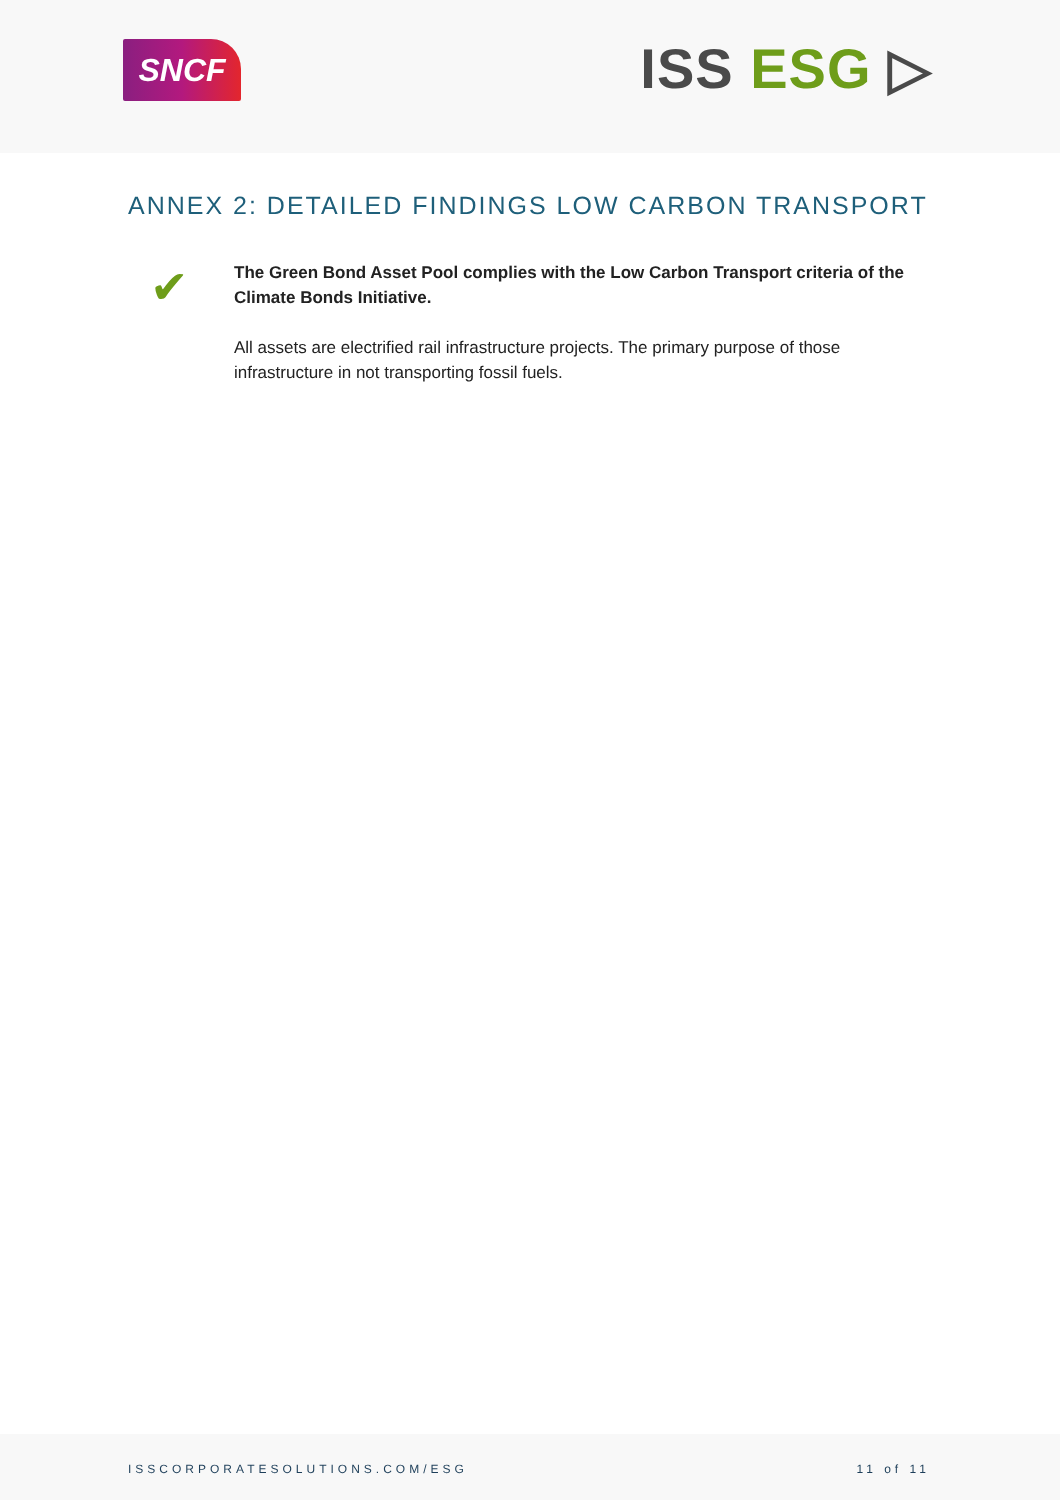SNCF
ISS ESG ▷
ANNEX 2: DETAILED FINDINGS LOW CARBON TRANSPORT
✔
The Green Bond Asset Pool complies with the Low Carbon Transport criteria of the Climate Bonds Initiative.
All assets are electrified rail infrastructure projects. The primary purpose of those infrastructure in not transporting fossil fuels.
ISSCORPORATESOLUTIONS.COM/ESG 11 of 11